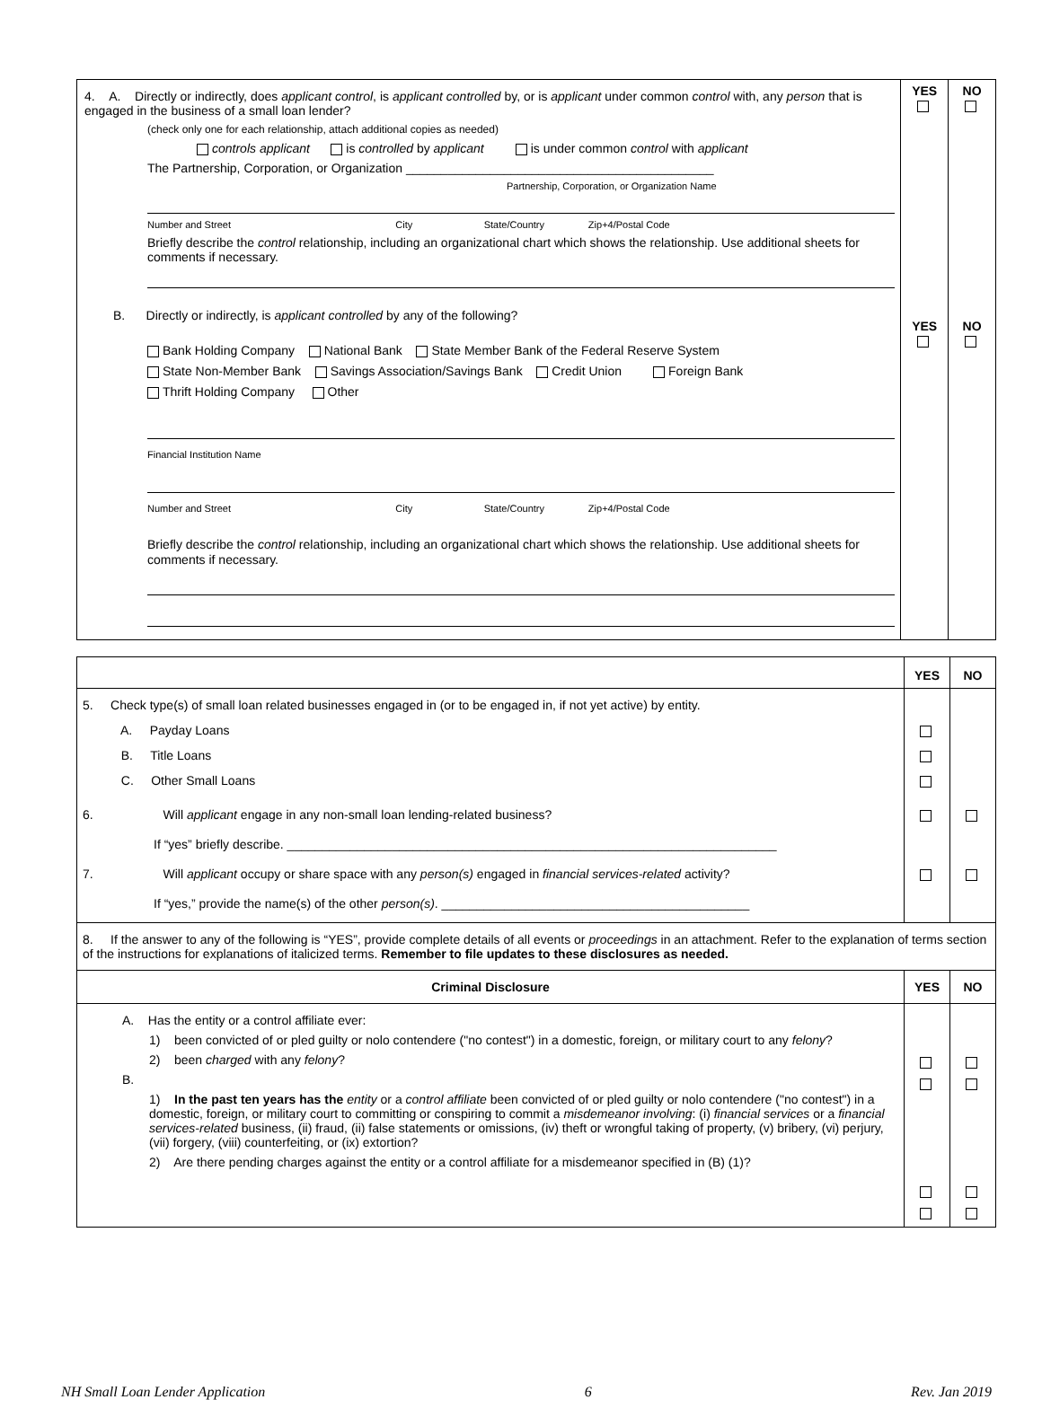| 4. A. Directly or indirectly, does applicant control , is applicant controlled by, or is applicant under common control with, any person that is engaged in the business of a small loan lender? (check only one for each relationship, attach additional copies as needed) controls applicant is controlled by applicant is under common control with applicant The Partnership, Corporation, or Organization ____________________________________________ Partnership, Corporation, or Organization Name Number and Street City State/Country Zip+4/Postal Code Briefly describe the control relationship, including an organizational chart which shows the relationship. Use additional sheets for comments if necessary. B. Directly or indirectly, is applicant controlled by any of the following? Bank Holding Company National Bank State Member Bank of the Federal Reserve System State Non-Member Bank Savings Association/Savings Bank Credit Union Foreign Bank Thrift Holding Company Other Financial Institution Name Number and Street City State/Country Zip+4/Postal Code Briefly describe the control relationship, including an organizational chart which shows the relationship. Use additional sheets for comments if necessary. | YES YES | NO NO |
| | YES | NO |
| 5. Check type(s) of small loan related businesses engaged in (or to be engaged in, if not yet active) by entity. A. Payday Loans B. Title Loans C. Other Small Loans | | |
| 6. Will applicant engage in any non-small loan lending-related business? If “yes” briefly describe. ______________________________________________________________________ 7. Will applicant occupy or share space with any person(s) engaged in financial services-related activity? If “yes,” provide the name(s) of the other person(s) . ____________________________________________ | | |
| 8. If the answer to any of the following is “YES”, provide complete details of all events or proceedings in an attachment. Refer to the explanation of terms section of the instructions for explanations of italicized terms. Remember to file updates to these disclosures as needed. | | |
| Criminal Disclosure | YES | NO |
| A. Has the entity or a control affiliate ever: 1) been convicted of or pled guilty or nolo contendere ("no contest") in a domestic, foreign, or military court to any felony ? 2) been charged with any felony ? B. 1) In the past ten years has the entity or a control affiliate been convicted of or pled guilty or nolo contendere ("no contest") in a domestic, foreign, or military court to committing or conspiring to commit a misdemeanor involving : (i) financial services or a financial services-related business, (ii) fraud, (ii) false statements or omissions, (iv) theft or wrongful taking of property, (v) bribery, (vi) perjury, (vii) forgery, (viii) counterfeiting, or (ix) extortion? 2) Are there pending charges against the entity or a control affiliate for a misdemeanor specified in (B) (1)? | | |
NH Small Loan Lender Application 6 Rev. Jan 2019